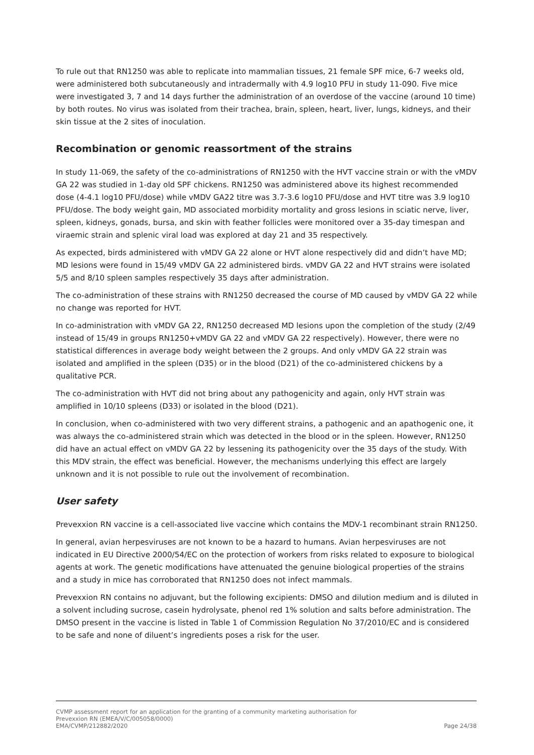To rule out that RN1250 was able to replicate into mammalian tissues, 21 female SPF mice, 6-7 weeks old, were administered both subcutaneously and intradermally with 4.9 log10 PFU in study 11-090. Five mice were investigated 3, 7 and 14 days further the administration of an overdose of the vaccine (around 10 time) by both routes. No virus was isolated from their trachea, brain, spleen, heart, liver, lungs, kidneys, and their skin tissue at the 2 sites of inoculation.
Recombination or genomic reassortment of the strains
In study 11-069, the safety of the co-administrations of RN1250 with the HVT vaccine strain or with the vMDV GA 22 was studied in 1-day old SPF chickens. RN1250 was administered above its highest recommended dose (4-4.1 log10 PFU/dose) while vMDV GA22 titre was 3.7-3.6 log10 PFU/dose and HVT titre was 3.9 log10 PFU/dose. The body weight gain, MD associated morbidity mortality and gross lesions in sciatic nerve, liver, spleen, kidneys, gonads, bursa, and skin with feather follicles were monitored over a 35-day timespan and viraemic strain and splenic viral load was explored at day 21 and 35 respectively.
As expected, birds administered with vMDV GA 22 alone or HVT alone respectively did and didn’t have MD; MD lesions were found in 15/49 vMDV GA 22 administered birds. vMDV GA 22 and HVT strains were isolated 5/5 and 8/10 spleen samples respectively 35 days after administration.
The co-administration of these strains with RN1250 decreased the course of MD caused by vMDV GA 22 while no change was reported for HVT.
In co-administration with vMDV GA 22, RN1250 decreased MD lesions upon the completion of the study (2/49 instead of 15/49 in groups RN1250+vMDV GA 22 and vMDV GA 22 respectively). However, there were no statistical differences in average body weight between the 2 groups. And only vMDV GA 22 strain was isolated and amplified in the spleen (D35) or in the blood (D21) of the co-administered chickens by a qualitative PCR.
The co-administration with HVT did not bring about any pathogenicity and again, only HVT strain was amplified in 10/10 spleens (D33) or isolated in the blood (D21).
In conclusion, when co-administered with two very different strains, a pathogenic and an apathogenic one, it was always the co-administered strain which was detected in the blood or in the spleen. However, RN1250 did have an actual effect on vMDV GA 22 by lessening its pathogenicity over the 35 days of the study. With this MDV strain, the effect was beneficial. However, the mechanisms underlying this effect are largely unknown and it is not possible to rule out the involvement of recombination.
User safety
Prevexxion RN vaccine is a cell-associated live vaccine which contains the MDV-1 recombinant strain RN1250.
In general, avian herpesviruses are not known to be a hazard to humans. Avian herpesviruses are not indicated in EU Directive 2000/54/EC on the protection of workers from risks related to exposure to biological agents at work. The genetic modifications have attenuated the genuine biological properties of the strains and a study in mice has corroborated that RN1250 does not infect mammals.
Prevexxion RN contains no adjuvant, but the following excipients: DMSO and dilution medium and is diluted in a solvent including sucrose, casein hydrolysate, phenol red 1% solution and salts before administration. The DMSO present in the vaccine is listed in Table 1 of Commission Regulation No 37/2010/EC and is considered to be safe and none of diluent’s ingredients poses a risk for the user.
CVMP assessment report for an application for the granting of a community marketing authorisation for
Prevexxion RN (EMEA/V/C/005058/0000)
EMA/CVMP/212882/2020 Page 24/38